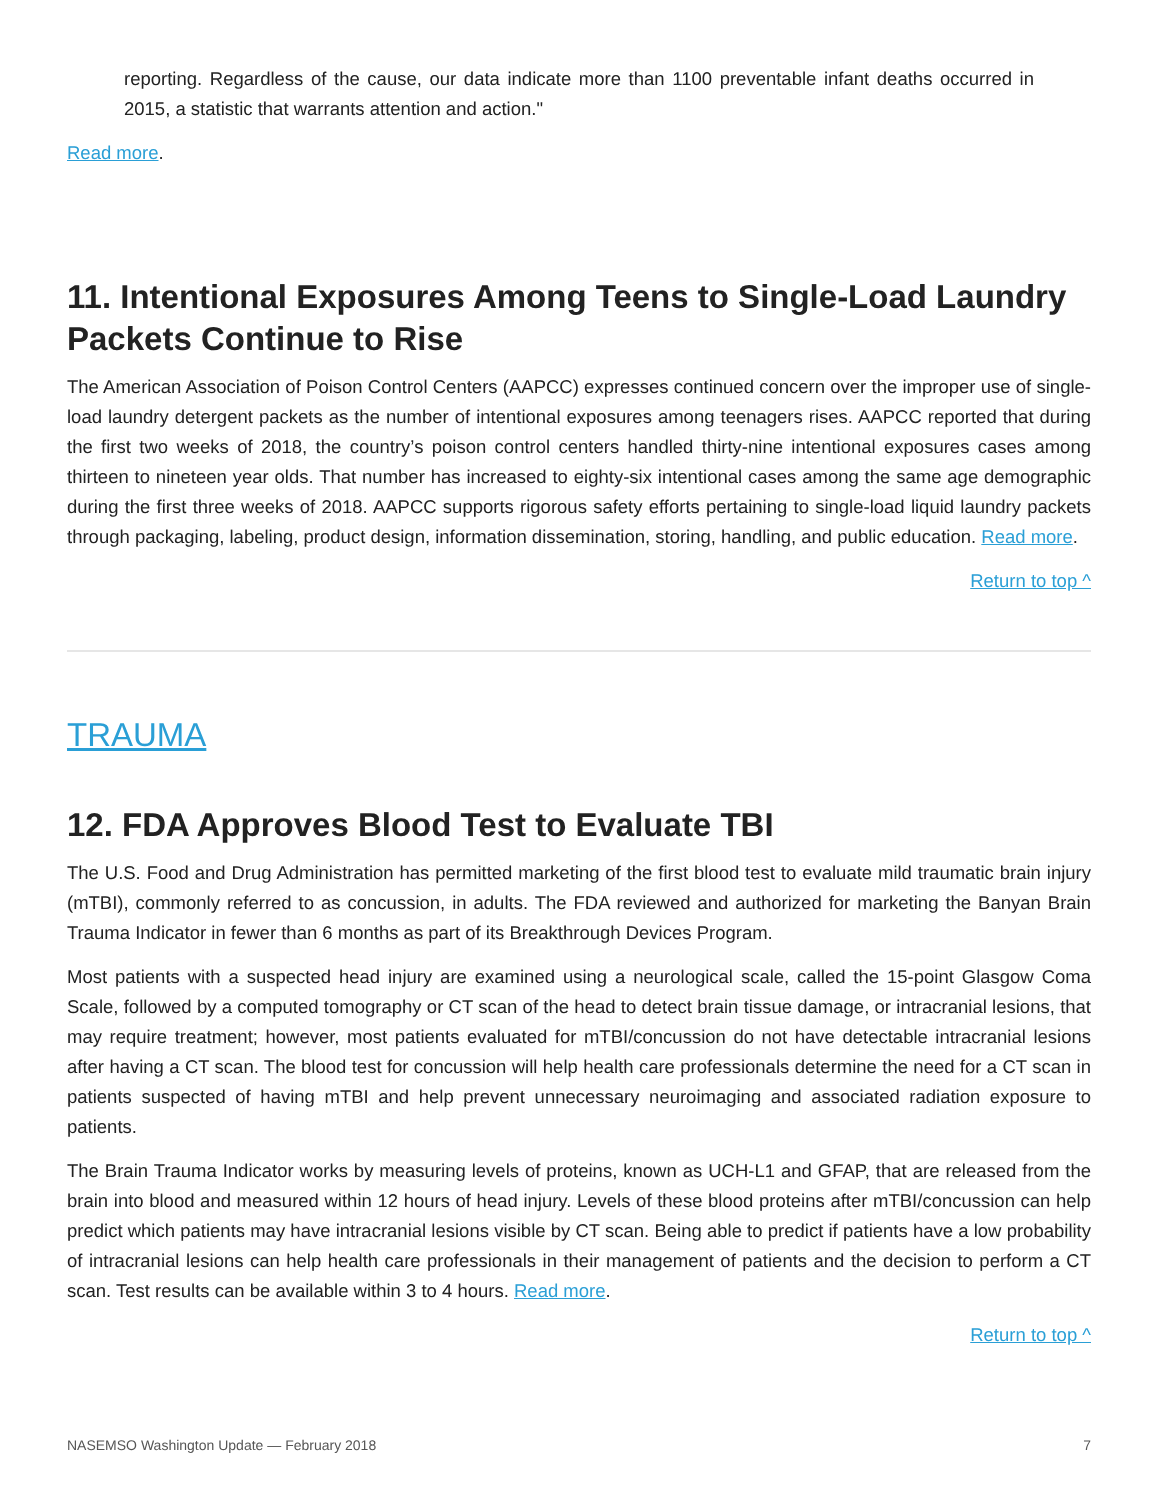reporting. Regardless of the cause, our data indicate more than 1100 preventable infant deaths occurred in 2015, a statistic that warrants attention and action."
Read more.
11. Intentional Exposures Among Teens to Single-Load Laundry Packets Continue to Rise
The American Association of Poison Control Centers (AAPCC) expresses continued concern over the improper use of single-load laundry detergent packets as the number of intentional exposures among teenagers rises. AAPCC reported that during the first two weeks of 2018, the country’s poison control centers handled thirty-nine intentional exposures cases among thirteen to nineteen year olds. That number has increased to eighty-six intentional cases among the same age demographic during the first three weeks of 2018. AAPCC supports rigorous safety efforts pertaining to single-load liquid laundry packets through packaging, labeling, product design, information dissemination, storing, handling, and public education. Read more.
Return to top ^
TRAUMA
12. FDA Approves Blood Test to Evaluate TBI
The U.S. Food and Drug Administration has permitted marketing of the first blood test to evaluate mild traumatic brain injury (mTBI), commonly referred to as concussion, in adults. The FDA reviewed and authorized for marketing the Banyan Brain Trauma Indicator in fewer than 6 months as part of its Breakthrough Devices Program.
Most patients with a suspected head injury are examined using a neurological scale, called the 15-point Glasgow Coma Scale, followed by a computed tomography or CT scan of the head to detect brain tissue damage, or intracranial lesions, that may require treatment; however, most patients evaluated for mTBI/concussion do not have detectable intracranial lesions after having a CT scan. The blood test for concussion will help health care professionals determine the need for a CT scan in patients suspected of having mTBI and help prevent unnecessary neuroimaging and associated radiation exposure to patients.
The Brain Trauma Indicator works by measuring levels of proteins, known as UCH-L1 and GFAP, that are released from the brain into blood and measured within 12 hours of head injury. Levels of these blood proteins after mTBI/concussion can help predict which patients may have intracranial lesions visible by CT scan. Being able to predict if patients have a low probability of intracranial lesions can help health care professionals in their management of patients and the decision to perform a CT scan. Test results can be available within 3 to 4 hours. Read more.
Return to top ^
NASEMSO Washington Update — February 2018 7